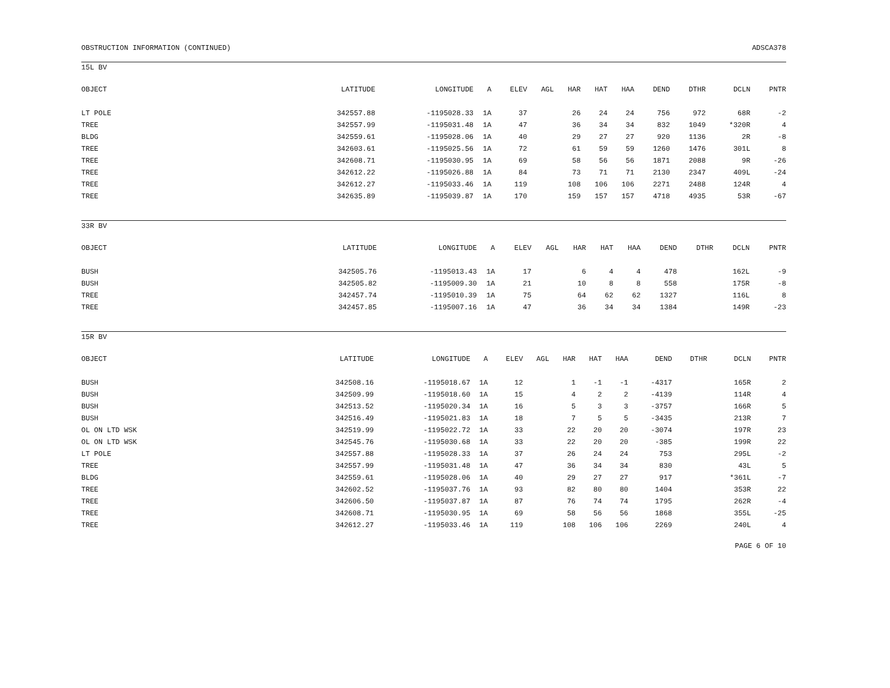OBSTRUCTION INFORMATION (CONTINUED) ADSCA378
15L BV
| OBJECT | LATITUDE | LONGITUDE | A | ELEV | AGL | HAR | HAT | HAA | DEND | DTHR | DCLN | PNTR |
| --- | --- | --- | --- | --- | --- | --- | --- | --- | --- | --- | --- | --- |
| LT POLE | 342557.88 | -1195028.33 | 1A | 37 | | 26 | 24 | 24 | 756 | 972 | 68R | -2 |
| TREE | 342557.99 | -1195031.48 | 1A | 47 | | 36 | 34 | 34 | 832 | 1049 | *320R | 4 |
| BLDG | 342559.61 | -1195028.06 | 1A | 40 | | 29 | 27 | 27 | 920 | 1136 | 2R | -8 |
| TREE | 342603.61 | -1195025.56 | 1A | 72 | | 61 | 59 | 59 | 1260 | 1476 | 301L | 8 |
| TREE | 342608.71 | -1195030.95 | 1A | 69 | | 58 | 56 | 56 | 1871 | 2088 | 9R | -26 |
| TREE | 342612.22 | -1195026.88 | 1A | 84 | | 73 | 71 | 71 | 2130 | 2347 | 409L | -24 |
| TREE | 342612.27 | -1195033.46 | 1A | 119 | | 108 | 106 | 106 | 2271 | 2488 | 124R | 4 |
| TREE | 342635.89 | -1195039.87 | 1A | 170 | | 159 | 157 | 157 | 4718 | 4935 | 53R | -67 |
33R BV
| OBJECT | LATITUDE | LONGITUDE | A | ELEV | AGL | HAR | HAT | HAA | DEND | DTHR | DCLN | PNTR |
| --- | --- | --- | --- | --- | --- | --- | --- | --- | --- | --- | --- | --- |
| BUSH | 342505.76 | -1195013.43 | 1A | 17 | | 6 | 4 | 4 | 478 | | 162L | -9 |
| BUSH | 342505.82 | -1195009.30 | 1A | 21 | | 10 | 8 | 8 | 558 | | 175R | -8 |
| TREE | 342457.74 | -1195010.39 | 1A | 75 | | 64 | 62 | 62 | 1327 | | 116L | 8 |
| TREE | 342457.85 | -1195007.16 | 1A | 47 | | 36 | 34 | 34 | 1384 | | 149R | -23 |
15R BV
| OBJECT | LATITUDE | LONGITUDE | A | ELEV | AGL | HAR | HAT | HAA | DEND | DTHR | DCLN | PNTR |
| --- | --- | --- | --- | --- | --- | --- | --- | --- | --- | --- | --- | --- |
| BUSH | 342508.16 | -1195018.67 | 1A | 12 | | 1 | -1 | -1 | -4317 | | 165R | 2 |
| BUSH | 342509.99 | -1195018.60 | 1A | 15 | | 4 | 2 | 2 | -4139 | | 114R | 4 |
| BUSH | 342513.52 | -1195020.34 | 1A | 16 | | 5 | 3 | 3 | -3757 | | 166R | 5 |
| BUSH | 342516.49 | -1195021.83 | 1A | 18 | | 7 | 5 | 5 | -3435 | | 213R | 7 |
| OL ON LTD WSK | 342519.99 | -1195022.72 | 1A | 33 | | 22 | 20 | 20 | -3074 | | 197R | 23 |
| OL ON LTD WSK | 342545.76 | -1195030.68 | 1A | 33 | | 22 | 20 | 20 | -385 | | 199R | 22 |
| LT POLE | 342557.88 | -1195028.33 | 1A | 37 | | 26 | 24 | 24 | 753 | | 295L | -2 |
| TREE | 342557.99 | -1195031.48 | 1A | 47 | | 36 | 34 | 34 | 830 | | 43L | 5 |
| BLDG | 342559.61 | -1195028.06 | 1A | 40 | | 29 | 27 | 27 | 917 | | *361L | -7 |
| TREE | 342602.52 | -1195037.76 | 1A | 93 | | 82 | 80 | 80 | 1404 | | 353R | 22 |
| TREE | 342606.50 | -1195037.87 | 1A | 87 | | 76 | 74 | 74 | 1795 | | 262R | -4 |
| TREE | 342608.71 | -1195030.95 | 1A | 69 | | 58 | 56 | 56 | 1868 | | 355L | -25 |
| TREE | 342612.27 | -1195033.46 | 1A | 119 | | 108 | 106 | 106 | 2269 | | 240L | 4 |
PAGE 6 OF 10